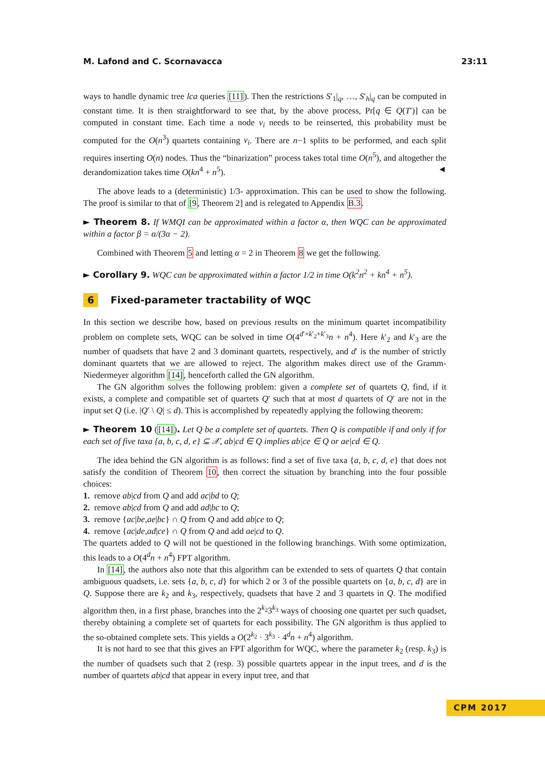M. Lafond and C. Scornavacca 23:11
ways to handle dynamic tree lca queries [11]). Then the restrictions S′<sub>1</sub>|<sub>q</sub>, …, S′<sub>h</sub>|<sub>q</sub> can be computed in constant time. It is then straightforward to see that, by the above process, Pr[q ∈ Q(T′)] can be computed in constant time. Each time a node v<sub>i</sub> needs to be reinserted, this probability must be computed for the O(n<sup>3</sup>) quartets containing v<sub>i</sub>. There are n−1 splits to be performed, and each split requires inserting O(n) nodes. Thus the “binarization” process takes total time O(n<sup>5</sup>), and altogether the derandomization takes time O(kn<sup>4</sup> + n<sup>5</sup>). ◄
The above leads to a (deterministic) 1/3- approximation. This can be used to show the following. The proof is similar to that of [9, Theorem 2] and is relegated to Appendix B.3.
► Theorem 8. If WMQI can be approximated within a factor α, then WQC can be approximated within a factor β = α/(3α − 2).
Combined with Theorem 5 and letting α = 2 in Theorem 8 we get the following.
► Corollary 9. WQC can be approximated within a factor 1/2 in time O(k<sup>2</sup>n<sup>2</sup> + kn<sup>4</sup> + n<sup>5</sup>).
6 Fixed-parameter tractability of WQC
In this section we describe how, based on previous results on the minimum quartet incompatibility problem on complete sets, WQC can be solved in time O(4<sup>d′+k′<sub>2</sub>+k′<sub>3</sub></sup>n + n<sup>4</sup>). Here k′<sub>2</sub> and k′<sub>3</sub> are the number of quadsets that have 2 and 3 dominant quartets, respectively, and d′ is the number of strictly dominant quartets that we are allowed to reject. The algorithm makes direct use of the Gramm-Niedermeyer algorithm [14], henceforth called the GN algorithm.
The GN algorithm solves the following problem: given a complete set of quartets Q, find, if it exists, a complete and compatible set of quartets Q′ such that at most d quartets of Q′ are not in the input set Q (i.e. |Q′ \ Q| ≤ d). This is accomplished by repeatedly applying the following theorem:
► Theorem 10 ([14]). Let Q be a complete set of quartets. Then Q is compatible if and only if for each set of five taxa {a, b, c, d, e} ⊆ 𝒳, ab|cd ∈ Q implies ab|ce ∈ Q or ae|cd ∈ Q.
The idea behind the GN algorithm is as follows: find a set of five taxa {a, b, c, d, e} that does not satisfy the condition of Theorem 10, then correct the situation by branching into the four possible choices:
1. remove ab|cd from Q and add ac|bd to Q;
2. remove ab|cd from Q and add ad|bc to Q;
3. remove {ac|be,ae|bc} ∩ Q from Q and add ab|ce to Q;
4. remove {ac|de,ad|ce} ∩ Q from Q and add ae|cd to Q.
The quartets added to Q will not be questioned in the following branchings. With some optimization, this leads to a O(4<sup>d</sup>n + n<sup>4</sup>) FPT algorithm.
In [14], the authors also note that this algorithm can be extended to sets of quartets Q that contain ambiguous quadsets, i.e. sets {a, b, c, d} for which 2 or 3 of the possible quartets on {a, b, c, d} are in Q. Suppose there are k<sub>2</sub> and k<sub>3</sub>, respectively, quadsets that have 2 and 3 quartets in Q. The modified algorithm then, in a first phase, branches into the 2<sup>k<sub>2</sub></sup>3<sup>k<sub>3</sub></sup> ways of choosing one quartet per such quadset, thereby obtaining a complete set of quartets for each possibility. The GN algorithm is thus applied to the so-obtained complete sets. This yields a O(2<sup>k<sub>2</sub></sup> · 3<sup>k<sub>3</sub></sup> · 4<sup>d</sup>n + n<sup>4</sup>) algorithm.
It is not hard to see that this gives an FPT algorithm for WQC, where the parameter k<sub>2</sub> (resp. k<sub>3</sub>) is the number of quadsets such that 2 (resp. 3) possible quartets appear in the input trees, and d is the number of quartets ab|cd that appear in every input tree, and that
CPM 2017